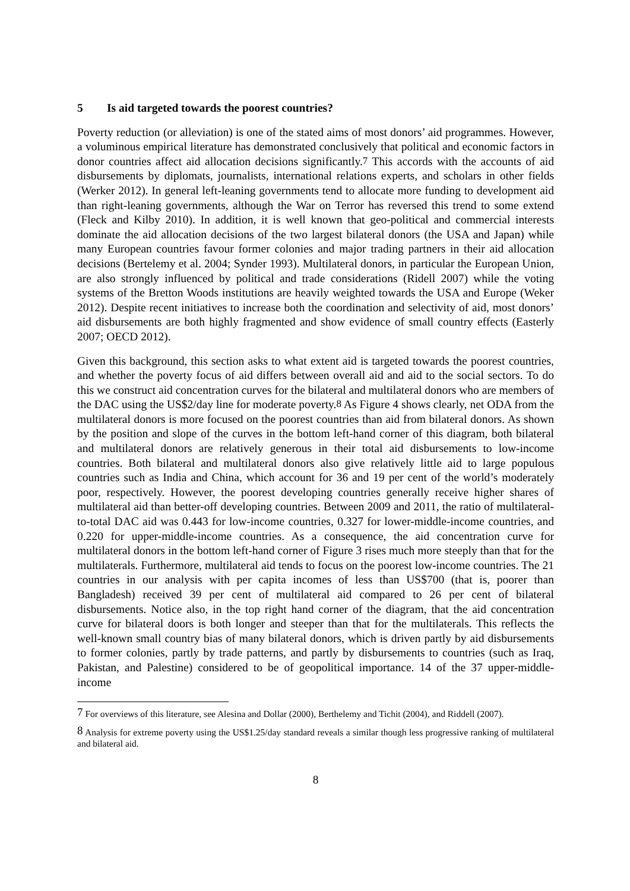5 Is aid targeted towards the poorest countries?
Poverty reduction (or alleviation) is one of the stated aims of most donors’ aid programmes. However, a voluminous empirical literature has demonstrated conclusively that political and economic factors in donor countries affect aid allocation decisions significantly.<sup>7</sup> This accords with the accounts of aid disbursements by diplomats, journalists, international relations experts, and scholars in other fields (Werker 2012). In general left-leaning governments tend to allocate more funding to development aid than right-leaning governments, although the War on Terror has reversed this trend to some extend (Fleck and Kilby 2010). In addition, it is well known that geo-political and commercial interests dominate the aid allocation decisions of the two largest bilateral donors (the USA and Japan) while many European countries favour former colonies and major trading partners in their aid allocation decisions (Bertelemy et al. 2004; Synder 1993). Multilateral donors, in particular the European Union, are also strongly influenced by political and trade considerations (Ridell 2007) while the voting systems of the Bretton Woods institutions are heavily weighted towards the USA and Europe (Weker 2012). Despite recent initiatives to increase both the coordination and selectivity of aid, most donors’ aid disbursements are both highly fragmented and show evidence of small country effects (Easterly 2007; OECD 2012).
Given this background, this section asks to what extent aid is targeted towards the poorest countries, and whether the poverty focus of aid differs between overall aid and aid to the social sectors. To do this we construct aid concentration curves for the bilateral and multilateral donors who are members of the DAC using the US$2/day line for moderate poverty.<sup>8</sup> As Figure 4 shows clearly, net ODA from the multilateral donors is more focused on the poorest countries than aid from bilateral donors. As shown by the position and slope of the curves in the bottom left-hand corner of this diagram, both bilateral and multilateral donors are relatively generous in their total aid disbursements to low-income countries. Both bilateral and multilateral donors also give relatively little aid to large populous countries such as India and China, which account for 36 and 19 per cent of the world’s moderately poor, respectively. However, the poorest developing countries generally receive higher shares of multilateral aid than better-off developing countries. Between 2009 and 2011, the ratio of multilateral-to-total DAC aid was 0.443 for low-income countries, 0.327 for lower-middle-income countries, and 0.220 for upper-middle-income countries. As a consequence, the aid concentration curve for multilateral donors in the bottom left-hand corner of Figure 3 rises much more steeply than that for the multilaterals. Furthermore, multilateral aid tends to focus on the poorest low-income countries. The 21 countries in our analysis with per capita incomes of less than US$700 (that is, poorer than Bangladesh) received 39 per cent of multilateral aid compared to 26 per cent of bilateral disbursements. Notice also, in the top right hand corner of the diagram, that the aid concentration curve for bilateral doors is both longer and steeper than that for the multilaterals. This reflects the well-known small country bias of many bilateral donors, which is driven partly by aid disbursements to former colonies, partly by trade patterns, and partly by disbursements to countries (such as Iraq, Pakistan, and Palestine) considered to be of geopolitical importance. 14 of the 37 upper-middle-income
<sup>7</sup> For overviews of this literature, see Alesina and Dollar (2000), Berthelemy and Tichit (2004), and Riddell (2007).
<sup>8</sup> Analysis for extreme poverty using the US$1.25/day standard reveals a similar though less progressive ranking of multilateral and bilateral aid.
8